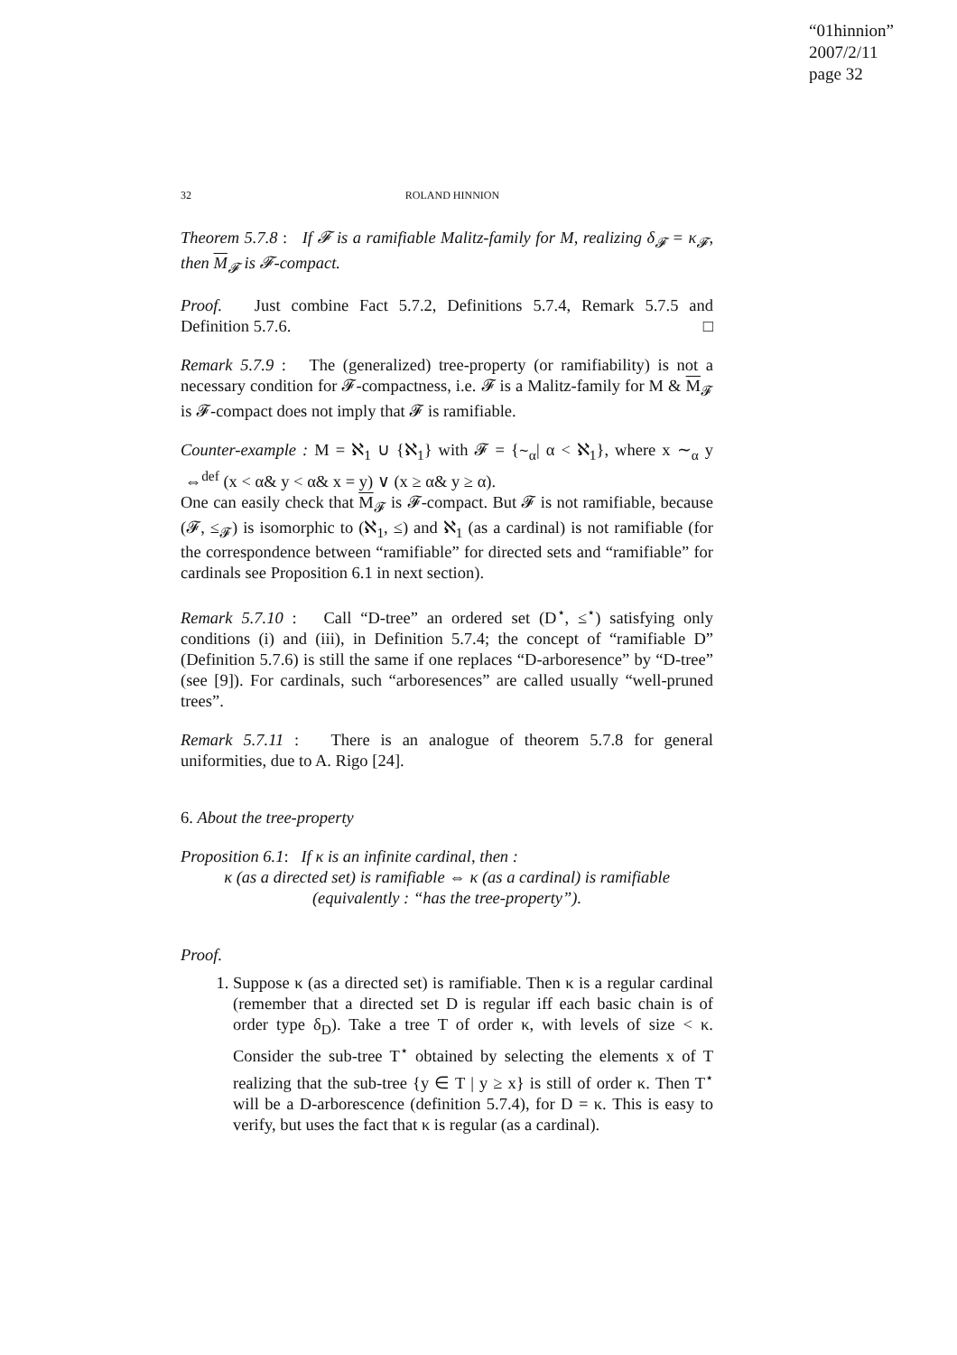“01hinnion”
2007/2/11
page 32
32 ROLAND HINNION
Theorem 5.7.8 : If 𝓕 is a ramifiable Malitz-family for M, realizing δ<sub>𝓕</sub> = κ<sub>𝓕</sub>, then M<sub>𝓕</sub> is 𝓕-compact.
Proof. Just combine Fact 5.7.2, Definitions 5.7.4, Remark 5.7.5 and Definition 5.7.6. □
Remark 5.7.9 : The (generalized) tree-property (or ramifiability) is not a necessary condition for 𝓕-compactness, i.e. 𝓕 is a Malitz-family for M & M<sub>𝓕</sub> is 𝓕-compact does not imply that 𝓕 is ramifiable.
Counter-example : M = ℵ<sub>1</sub> ∪ {ℵ<sub>1</sub>} with 𝓕 = {∼<sub>α</sub>| α < ℵ<sub>1</sub>}, where x ∼<sub>α</sub> y ⇔<sup>def</sup> (x < α& y < α& x = y) ∨ (x ≥ α& y ≥ α).
One can easily check that M<sub>𝓕</sub> is 𝓕-compact. But 𝓕 is not ramifiable, because (𝓕, ≤<sub>𝓕</sub>) is isomorphic to (ℵ<sub>1</sub>, ≤) and ℵ<sub>1</sub> (as a cardinal) is not ramifiable (for the correspondence between “ramifiable” for directed sets and “ramifiable” for cardinals see Proposition 6.1 in next section).
Remark 5.7.10 : Call “D-tree” an ordered set (D<sup>⋆</sup>, ≤<sup>⋆</sup>) satisfying only conditions (i) and (iii), in Definition 5.7.4; the concept of “ramifiable D” (Definition 5.7.6) is still the same if one replaces “D-arboresence” by “D-tree” (see [9]). For cardinals, such “arboresences” are called usually “well-pruned trees”.
Remark 5.7.11 : There is an analogue of theorem 5.7.8 for general uniformities, due to A. Rigo [24].
6. About the tree-property
Proposition 6.1: If κ is an infinite cardinal, then :
κ (as a directed set) is ramifiable ⇔ κ (as a cardinal) is ramifiable
(equivalently : “has the tree-property”).
Proof.
1. Suppose κ (as a directed set) is ramifiable. Then κ is a regular cardinal (remember that a directed set D is regular iff each basic chain is of order type δ<sub>D</sub>). Take a tree T of order κ, with levels of size < κ. Consider the sub-tree T<sup>⋆</sup> obtained by selecting the elements x of T realizing that the sub-tree {y ∈ T | y ≥ x} is still of order κ. Then T<sup>⋆</sup> will be a D-arborescence (definition 5.7.4), for D = κ. This is easy to verify, but uses the fact that κ is regular (as a cardinal).